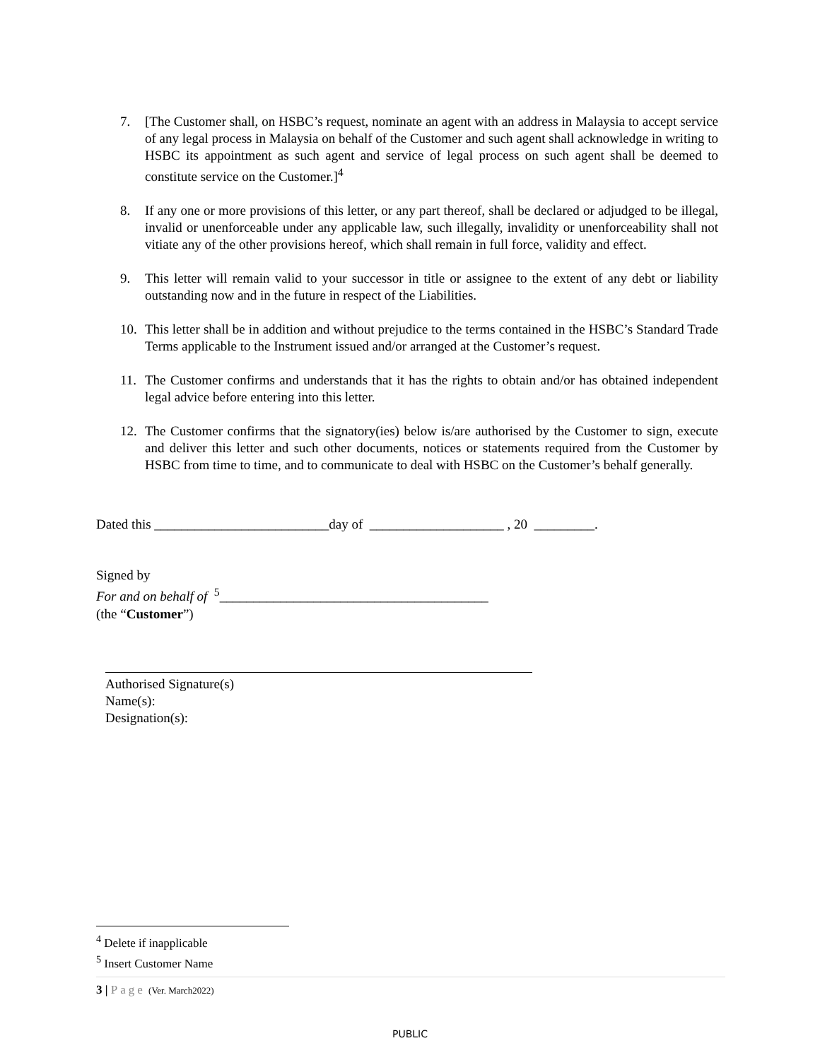7. [The Customer shall, on HSBC’s request, nominate an agent with an address in Malaysia to accept service of any legal process in Malaysia on behalf of the Customer and such agent shall acknowledge in writing to HSBC its appointment as such agent and service of legal process on such agent shall be deemed to constitute service on the Customer.]<sup>4</sup>
8. If any one or more provisions of this letter, or any part thereof, shall be declared or adjudged to be illegal, invalid or unenforceable under any applicable law, such illegally, invalidity or unenforceability shall not vitiate any of the other provisions hereof, which shall remain in full force, validity and effect.
9. This letter will remain valid to your successor in title or assignee to the extent of any debt or liability outstanding now and in the future in respect of the Liabilities.
10. This letter shall be in addition and without prejudice to the terms contained in the HSBC’s Standard Trade Terms applicable to the Instrument issued and/or arranged at the Customer’s request.
11. The Customer confirms and understands that it has the rights to obtain and/or has obtained independent legal advice before entering into this letter.
12. The Customer confirms that the signatory(ies) below is/are authorised by the Customer to sign, execute and deliver this letter and such other documents, notices or statements required from the Customer by HSBC from time to time, and to communicate to deal with HSBC on the Customer’s behalf generally.
Dated this __________________________day of ____________________ , 20 _________.
Signed by
For and on behalf of <sup>5</sup>________________________________________
(the “Customer”)
Authorised Signature(s)
Name(s):
Designation(s):
<sup>4</sup> Delete if inapplicable
<sup>5</sup> Insert Customer Name
3 | Page (Ver. March2022)
PUBLIC